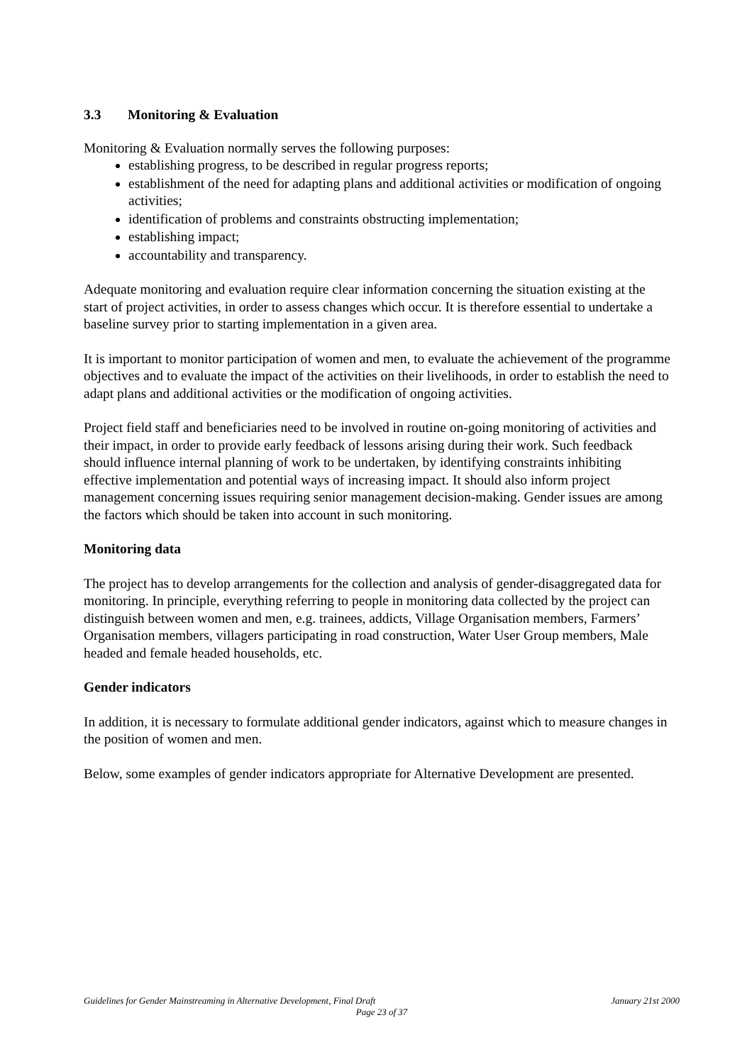3.3 Monitoring & Evaluation
Monitoring & Evaluation normally serves the following purposes:
establishing progress, to be described in regular progress reports;
establishment of the need for adapting plans and additional activities or modification of ongoing activities;
identification of problems and constraints obstructing implementation;
establishing impact;
accountability and transparency.
Adequate monitoring and evaluation require clear information concerning the situation existing at the start of project activities, in order to assess changes which occur. It is therefore essential to undertake a baseline survey prior to starting implementation in a given area.
It is important to monitor participation of women and men, to evaluate the achievement of the programme objectives and to evaluate the impact of the activities on their livelihoods, in order to establish the need to adapt plans and additional activities or the modification of ongoing activities.
Project field staff and beneficiaries need to be involved in routine on-going monitoring of activities and their impact, in order to provide early feedback of lessons arising during their work. Such feedback should influence internal planning of work to be undertaken, by identifying constraints inhibiting effective implementation and potential ways of increasing impact. It should also inform project management concerning issues requiring senior management decision-making. Gender issues are among the factors which should be taken into account in such monitoring.
Monitoring data
The project has to develop arrangements for the collection and analysis of gender-disaggregated data for monitoring. In principle, everything referring to people in monitoring data collected by the project can distinguish between women and men, e.g. trainees, addicts, Village Organisation members, Farmers’ Organisation members, villagers participating in road construction, Water User Group members, Male headed and female headed households, etc.
Gender indicators
In addition, it is necessary to formulate additional gender indicators, against which to measure changes in the position of women and men.
Below, some examples of gender indicators appropriate for Alternative Development are presented.
Guidelines for Gender Mainstreaming in Alternative Development, Final Draft January 21st 2000
Page 23 of 37